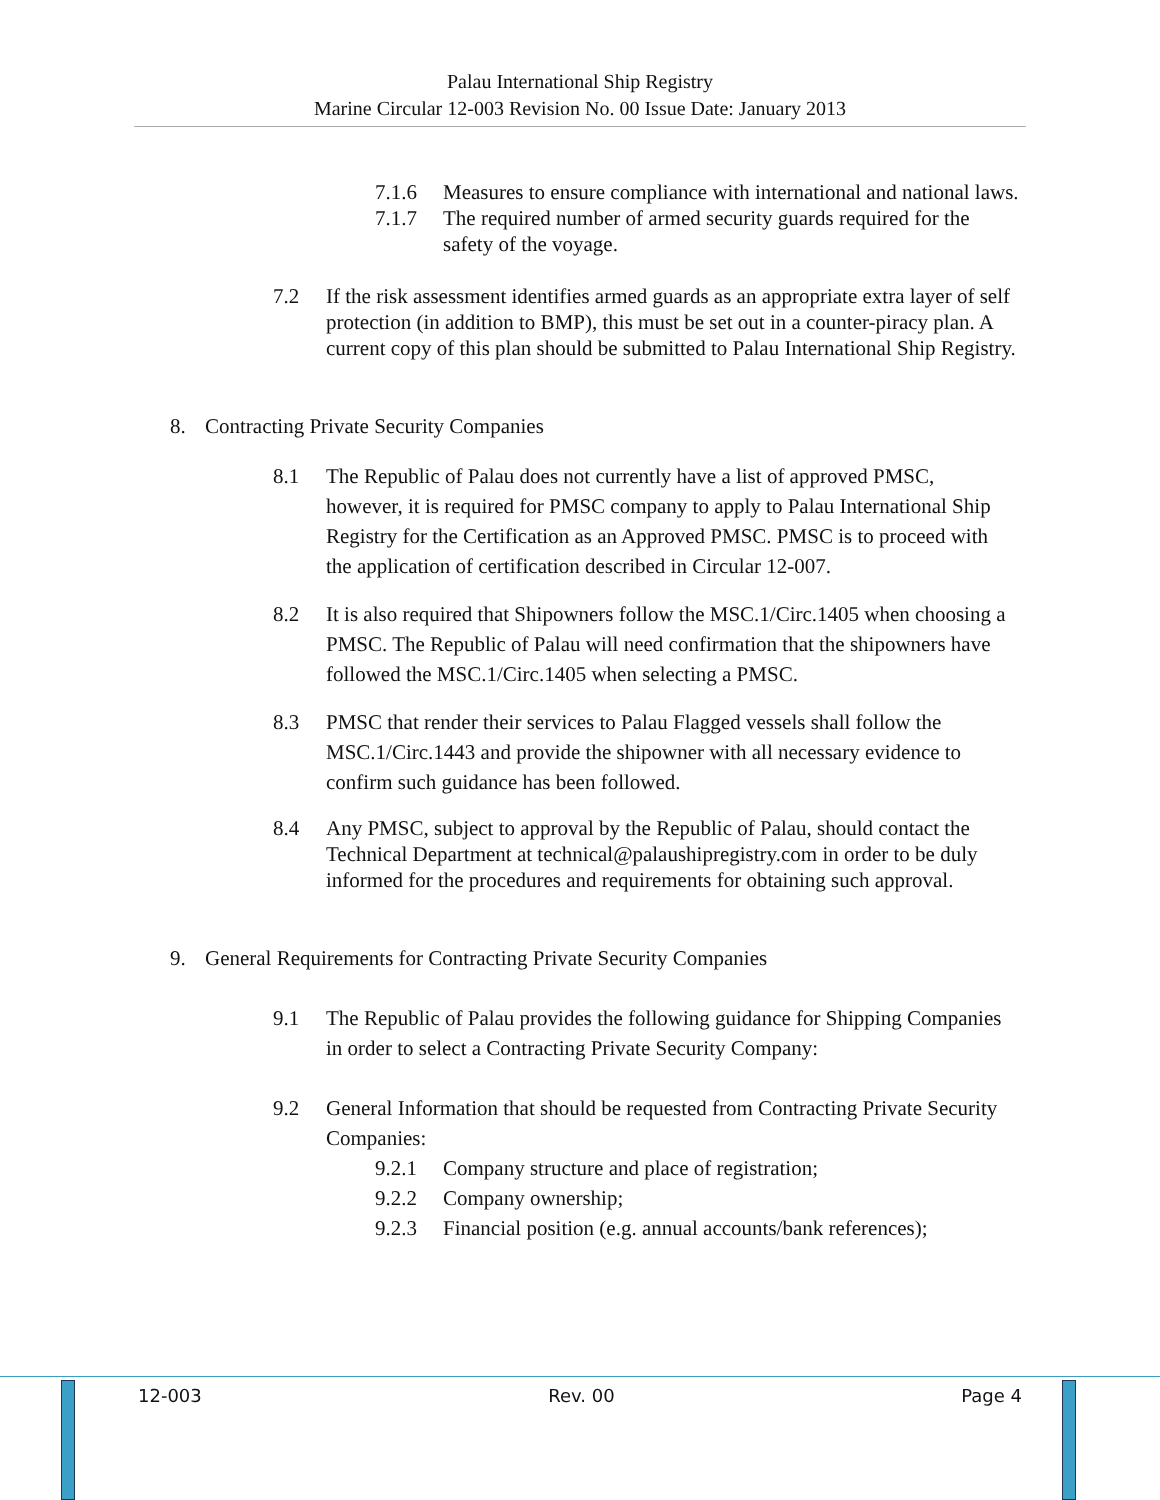Palau International Ship Registry
Marine Circular 12-003 Revision No. 00 Issue Date: January 2013
7.1.6 Measures to ensure compliance with international and national laws.
7.1.7 The required number of armed security guards required for the safety of the voyage.
7.2 If the risk assessment identifies armed guards as an appropriate extra layer of self protection (in addition to BMP), this must be set out in a counter-piracy plan. A current copy of this plan should be submitted to Palau International Ship Registry.
8. Contracting Private Security Companies
8.1 The Republic of Palau does not currently have a list of approved PMSC, however, it is required for PMSC company to apply to Palau International Ship Registry for the Certification as an Approved PMSC. PMSC is to proceed with the application of certification described in Circular 12-007.
8.2 It is also required that Shipowners follow the MSC.1/Circ.1405 when choosing a PMSC. The Republic of Palau will need confirmation that the shipowners have followed the MSC.1/Circ.1405 when selecting a PMSC.
8.3 PMSC that render their services to Palau Flagged vessels shall follow the MSC.1/Circ.1443 and provide the shipowner with all necessary evidence to confirm such guidance has been followed.
8.4 Any PMSC, subject to approval by the Republic of Palau, should contact the Technical Department at technical@palaushipregistry.com in order to be duly informed for the procedures and requirements for obtaining such approval.
9. General Requirements for Contracting Private Security Companies
9.1 The Republic of Palau provides the following guidance for Shipping Companies in order to select a Contracting Private Security Company:
9.2 General Information that should be requested from Contracting Private Security Companies:
9.2.1 Company structure and place of registration;
9.2.2 Company ownership;
9.2.3 Financial position (e.g. annual accounts/bank references);
12-003 Rev. 00 Page 4